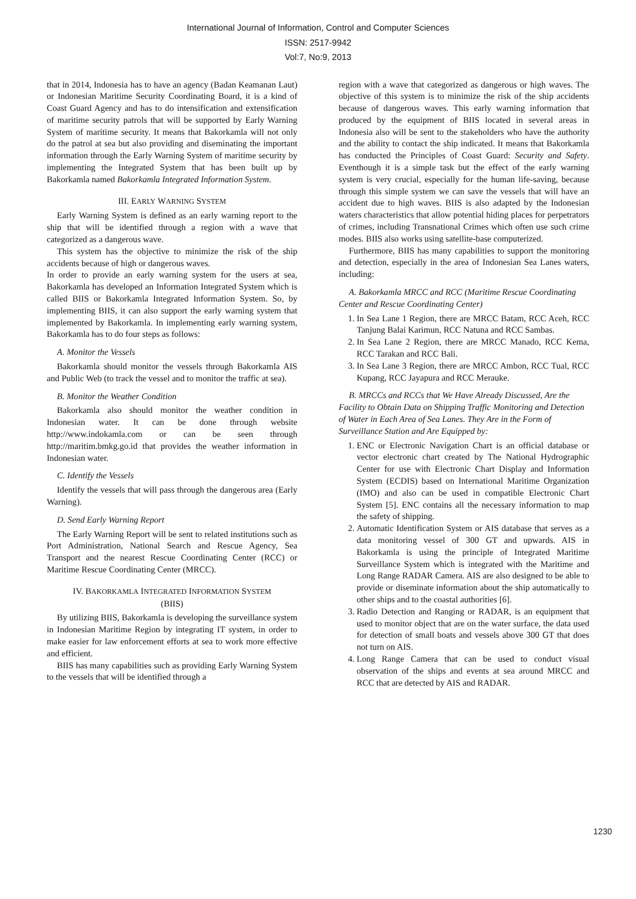International Journal of Information, Control and Computer Sciences
ISSN: 2517-9942
Vol:7, No:9, 2013
that in 2014, Indonesia has to have an agency (Badan Keamanan Laut) or Indonesian Maritime Security Coordinating Board, it is a kind of Coast Guard Agency and has to do intensification and extensification of maritime security patrols that will be supported by Early Warning System of maritime security. It means that Bakorkamla will not only do the patrol at sea but also providing and diseminating the important information through the Early Warning System of maritime security by implementing the Integrated System that has been built up by Bakorkamla named Bakorkamla Integrated Information System.
III. EARLY WARNING SYSTEM
Early Warning System is defined as an early warning report to the ship that will be identified through a region with a wave that categorized as a dangerous wave.
This system has the objective to minimize the risk of the ship accidents because of high or dangerous waves.
In order to provide an early warning system for the users at sea, Bakorkamla has developed an Information Integrated System which is called BIIS or Bakorkamla Integrated Information System. So, by implementing BIIS, it can also support the early warning system that implemented by Bakorkamla. In implementing early warning system, Bakorkamla has to do four steps as follows:
A. Monitor the Vessels
Bakorkamla should monitor the vessels through Bakorkamla AIS and Public Web (to track the vessel and to monitor the traffic at sea).
B. Monitor the Weather Condition
Bakorkamla also should monitor the weather condition in Indonesian water. It can be done through website http://www.indokamla.com or can be seen through http://maritim.bmkg.go.id that provides the weather information in Indonesian water.
C. Identify the Vessels
Identify the vessels that will pass through the dangerous area (Early Warning).
D. Send Early Warning Report
The Early Warning Report will be sent to related institutions such as Port Administration, National Search and Rescue Agency, Sea Transport and the nearest Rescue Coordinating Center (RCC) or Maritime Rescue Coordinating Center (MRCC).
IV. BAKORKAMLA INTEGRATED INFORMATION SYSTEM
(BIIS)
By utilizing BIIS, Bakorkamla is developing the surveillance system in Indonesian Maritime Region by integrating IT system, in order to make easier for law enforcement efforts at sea to work more effective and efficient.
BIIS has many capabilities such as providing Early Warning System to the vessels that will be identified through a
region with a wave that categorized as dangerous or high waves. The objective of this system is to minimize the risk of the ship accidents because of dangerous waves. This early warning information that produced by the equipment of BIIS located in several areas in Indonesia also will be sent to the stakeholders who have the authority and the ability to contact the ship indicated. It means that Bakorkamla has conducted the Principles of Coast Guard: Security and Safety. Eventhough it is a simple task but the effect of the early warning system is very crucial, especially for the human life-saving, because through this simple system we can save the vessels that will have an accident due to high waves. BIIS is also adapted by the Indonesian waters characteristics that allow potential hiding places for perpetrators of crimes, including Transnational Crimes which often use such crime modes. BIIS also works using satellite-base computerized.
Furthermore, BIIS has many capabilities to support the monitoring and detection, especially in the area of Indonesian Sea Lanes waters, including:
A. Bakorkamla MRCC and RCC (Maritime Rescue Coordinating Center and Rescue Coordinating Center)
1. In Sea Lane 1 Region, there are MRCC Batam, RCC Aceh, RCC Tanjung Balai Karimun, RCC Natuna and RCC Sambas.
2. In Sea Lane 2 Region, there are MRCC Manado, RCC Kema, RCC Tarakan and RCC Bali.
3. In Sea Lane 3 Region, there are MRCC Ambon, RCC Tual, RCC Kupang, RCC Jayapura and RCC Merauke.
B. MRCCs and RCCs that We Have Already Discussed, Are the Facility to Obtain Data on Shipping Traffic Monitoring and Detection of Water in Each Area of Sea Lanes. They Are in the Form of Surveillance Station and Are Equipped by:
1. ENC or Electronic Navigation Chart is an official database or vector electronic chart created by The National Hydrographic Center for use with Electronic Chart Display and Information System (ECDIS) based on International Maritime Organization (IMO) and also can be used in compatible Electronic Chart System [5]. ENC contains all the necessary information to map the safety of shipping.
2. Automatic Identification System or AIS database that serves as a data monitoring vessel of 300 GT and upwards. AIS in Bakorkamla is using the principle of Integrated Maritime Surveillance System which is integrated with the Maritime and Long Range RADAR Camera. AIS are also designed to be able to provide or diseminate information about the ship automatically to other ships and to the coastal authorities [6].
3. Radio Detection and Ranging or RADAR, is an equipment that used to monitor object that are on the water surface, the data used for detection of small boats and vessels above 300 GT that does not turn on AIS.
4. Long Range Camera that can be used to conduct visual observation of the ships and events at sea around MRCC and RCC that are detected by AIS and RADAR.
1230